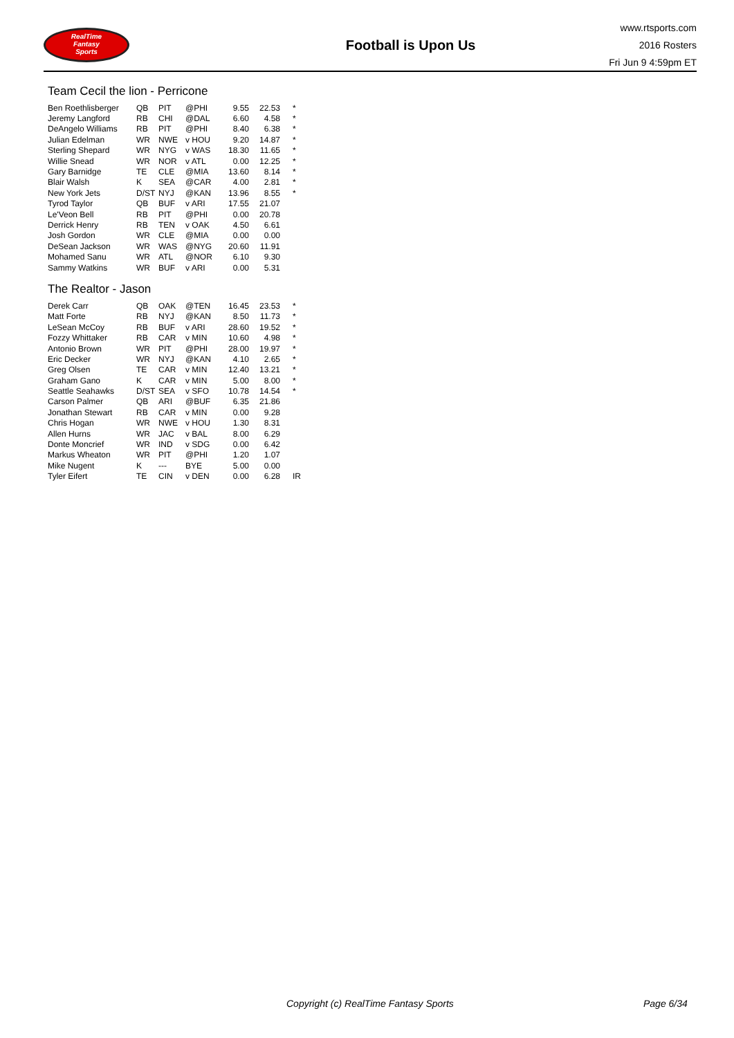RealTime
Fantasy
Sports
Football is Upon Us
www.rtsports.com
2016 Rosters
Fri Jun 9 4:59pm ET
Team Cecil the lion - Perricone
| Ben Roethlisberger | QB | PIT | @PHI | 9.55 | 22.53 | * |
| Jeremy Langford | RB | CHI | @DAL | 6.60 | 4.58 | * |
| DeAngelo Williams | RB | PIT | @PHI | 8.40 | 6.38 | * |
| Julian Edelman | WR | NWE | v HOU | 9.20 | 14.87 | * |
| Sterling Shepard | WR | NYG | v WAS | 18.30 | 11.65 | * |
| Willie Snead | WR | NOR | v ATL | 0.00 | 12.25 | * |
| Gary Barnidge | TE | CLE | @MIA | 13.60 | 8.14 | * |
| Blair Walsh | K | SEA | @CAR | 4.00 | 2.81 | * |
| New York Jets | D/ST | NYJ | @KAN | 13.96 | 8.55 | * |
| Tyrod Taylor | QB | BUF | v ARI | 17.55 | 21.07 | |
| Le'Veon Bell | RB | PIT | @PHI | 0.00 | 20.78 | |
| Derrick Henry | RB | TEN | v OAK | 4.50 | 6.61 | |
| Josh Gordon | WR | CLE | @MIA | 0.00 | 0.00 | |
| DeSean Jackson | WR | WAS | @NYG | 20.60 | 11.91 | |
| Mohamed Sanu | WR | ATL | @NOR | 6.10 | 9.30 | |
| Sammy Watkins | WR | BUF | v ARI | 0.00 | 5.31 | |
The Realtor - Jason
| Derek Carr | QB | OAK | @TEN | 16.45 | 23.53 | * |
| Matt Forte | RB | NYJ | @KAN | 8.50 | 11.73 | * |
| LeSean McCoy | RB | BUF | v ARI | 28.60 | 19.52 | * |
| Fozzy Whittaker | RB | CAR | v MIN | 10.60 | 4.98 | * |
| Antonio Brown | WR | PIT | @PHI | 28.00 | 19.97 | * |
| Eric Decker | WR | NYJ | @KAN | 4.10 | 2.65 | * |
| Greg Olsen | TE | CAR | v MIN | 12.40 | 13.21 | * |
| Graham Gano | K | CAR | v MIN | 5.00 | 8.00 | * |
| Seattle Seahawks | D/ST | SEA | v SFO | 10.78 | 14.54 | * |
| Carson Palmer | QB | ARI | @BUF | 6.35 | 21.86 | |
| Jonathan Stewart | RB | CAR | v MIN | 0.00 | 9.28 | |
| Chris Hogan | WR | NWE | v HOU | 1.30 | 8.31 | |
| Allen Hurns | WR | JAC | v BAL | 8.00 | 6.29 | |
| Donte Moncrief | WR | IND | v SDG | 0.00 | 6.42 | |
| Markus Wheaton | WR | PIT | @PHI | 1.20 | 1.07 | |
| Mike Nugent | K | --- | BYE | 5.00 | 0.00 | |
| Tyler Eifert | TE | CIN | v DEN | 0.00 | 6.28 | IR |
Copyright (c) RealTime Fantasy Sports Page 6/34